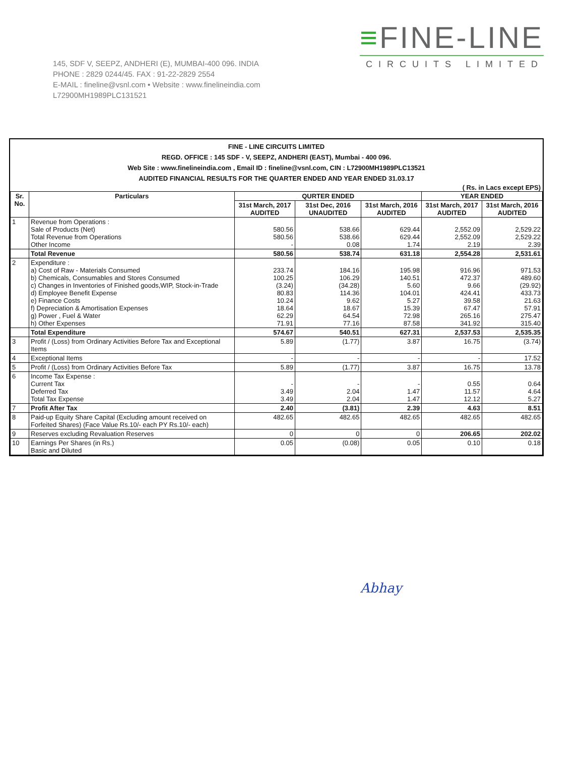145, SDF V, SEEPZ, ANDHERI (E), MUMBAI-400 096. INDIA
PHONE : 2829 0244/45. FAX : 91-22-2829 2554
E-MAIL : fineline@vsnl.com • Website : www.finelineindia.com
L72900MH1989PLC131521
≡FINE-LINE
CIRCUITS LIMITED
FINE - LINE CIRCUITS LIMITED
REGD. OFFICE : 145 SDF - V, SEEPZ, ANDHERI (EAST), Mumbai - 400 096.
Web Site : www.finelineindia.com , Email ID : fineline@vsnl.com, CIN : L72900MH1989PLC13521
AUDITED FINANCIAL RESULTS FOR THE QUARTER ENDED AND YEAR ENDED 31.03.17
( Rs. in Lacs except EPS)
| Sr. No. | Particulars | QURTER ENDED | | | YEAR ENDED | |
| --- | --- | --- | --- | --- | --- | --- |
| | | 31st March, 2017 AUDITED | 31st Dec, 2016 UNAUDITED | 31st March, 2016 AUDITED | 31st March, 2017 AUDITED | 31st March, 2016 AUDITED |
| 1 | Revenue from Operations : Sale of Products (Net) Total Revenue from Operations Other Income | 580.56 580.56 - | 538.66 538.66 0.08 | 629.44 629.44 1.74 | 2,552.09 2,552.09 2.19 | 2,529.22 2,529.22 2.39 |
| | Total Revenue | 580.56 | 538.74 | 631.18 | 2,554.28 | 2,531.61 |
| 2 | Expenditure : a) Cost of Raw - Materials Consumed b) Chemicals, Consumables and Stores Consumed c) Changes in Inventories of Finished goods,WIP, Stock-in-Trade d) Employee Benefit Expense e) Finance Costs f) Depreciation & Amortisation Expenses g) Power , Fuel & Water h) Other Expenses | 233.74 100.25 (3.24) 80.83 10.24 18.64 62.29 71.91 | 184.16 106.29 (34.28) 114.36 9.62 18.67 64.54 77.16 | 195.98 140.51 5.60 104.01 5.27 15.39 72.98 87.58 | 916.96 472.37 9.66 424.41 39.58 67.47 265.16 341.92 | 971.53 489.60 (29.92) 433.73 21.63 57.91 275.47 315.40 |
| | Total Expenditure | 574.67 | 540.51 | 627.31 | 2,537.53 | 2,535.35 |
| 3 | Profit / (Loss) from Ordinary Activities Before Tax and Exceptional Items | 5.89 | (1.77) | 3.87 | 16.75 | (3.74) |
| 4 | Exceptional Items | - | - | - | - | 17.52 |
| 5 | Profit / (Loss) from Ordinary Activities Before Tax | 5.89 | (1.77) | 3.87 | 16.75 | 13.78 |
| 6 | Income Tax Expense : Current Tax Deferred Tax Total Tax Expense | - 3.49 3.49 | - 2.04 2.04 | - 1.47 1.47 | 0.55 11.57 12.12 | 0.64 4.64 5.27 |
| 7 | Profit After Tax | 2.40 | (3.81) | 2.39 | 4.63 | 8.51 |
| 8 | Paid-up Equity Share Capital (Excluding amount received on Forfeited Shares) (Face Value Rs.10/- each PY Rs.10/- each) | 482.65 | 482.65 | 482.65 | 482.65 | 482.65 |
| 9 | Reserves excluding Revaluation Reserves | 0 | 0 | 0 | 206.65 | 202.02 |
| 10 | Earnings Per Shares (in Rs.) Basic and Diluted | 0.05 | (0.08) | 0.05 | 0.10 | 0.18 |
Abhay